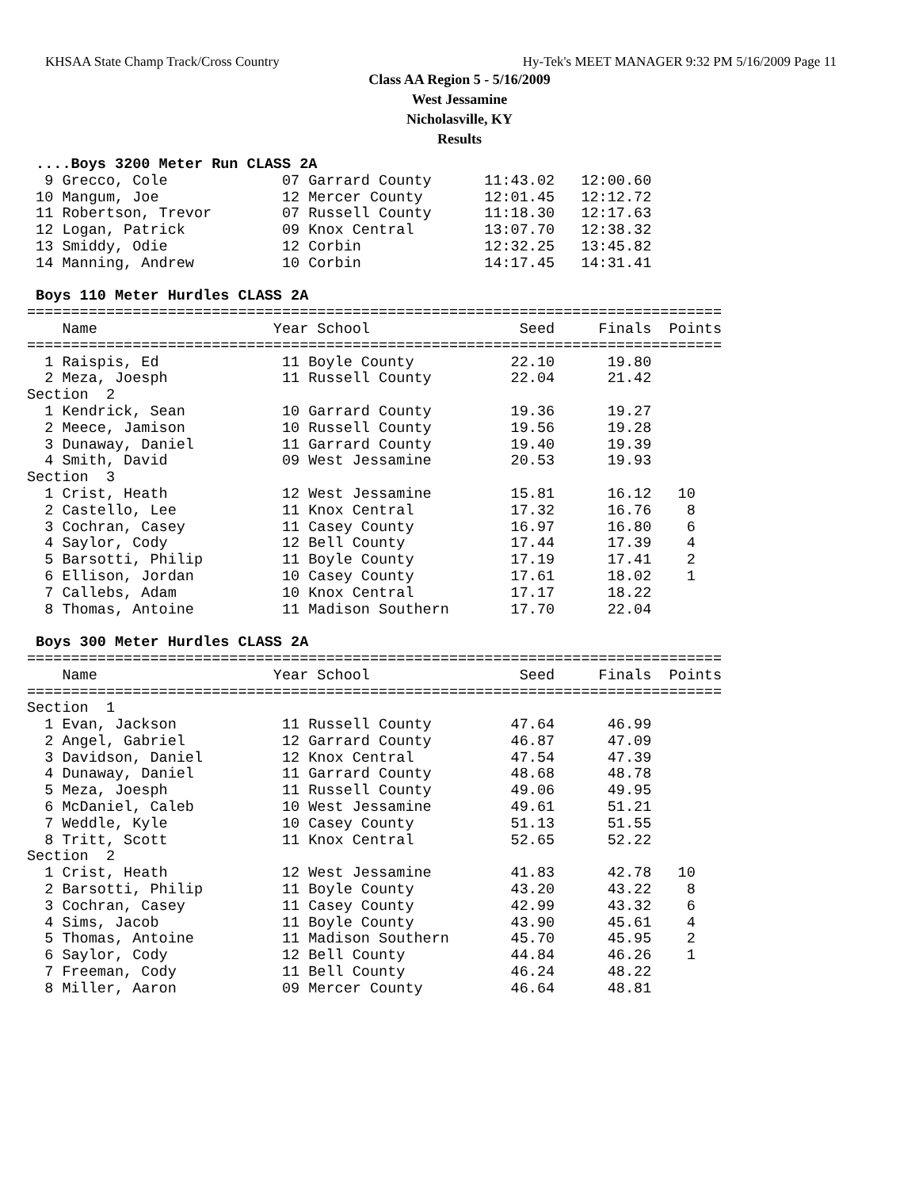KHSAA State Champ Track/Cross Country Hy-Tek's MEET MANAGER 9:32 PM 5/16/2009 Page 11
Class AA Region 5 - 5/16/2009
West Jessamine
Nicholasville, KY
Results
 ....Boys 3200 Meter Run CLASS 2A
  9 Grecco, Cole             07 Garrard County      11:43.02   12:00.60
 10 Mangum, Joe              12 Mercer County       12:01.45   12:12.72
 11 Robertson, Trevor        07 Russell County      11:18.30   12:17.63
 12 Logan, Patrick           09 Knox Central        13:07.70   12:38.32
 13 Smiddy, Odie             12 Corbin              12:32.25   13:45.82
 14 Manning, Andrew          10 Corbin              14:17.45   14:31.41

 Boys 110 Meter Hurdles CLASS 2A
===============================================================================
    Name                    Year School                 Seed     Finals  Points
===============================================================================
  1 Raispis, Ed              11 Boyle County           22.10      19.80
  2 Meza, Joesph             11 Russell County         22.04      21.42
Section  2
  1 Kendrick, Sean           10 Garrard County         19.36      19.27
  2 Meece, Jamison           10 Russell County         19.56      19.28
  3 Dunaway, Daniel          11 Garrard County         19.40      19.39
  4 Smith, David             09 West Jessamine         20.53      19.93
Section  3
  1 Crist, Heath             12 West Jessamine         15.81      16.12   10
  2 Castello, Lee            11 Knox Central           17.32      16.76    8
  3 Cochran, Casey           11 Casey County           16.97      16.80    6
  4 Saylor, Cody             12 Bell County            17.44      17.39    4
  5 Barsotti, Philip         11 Boyle County           17.19      17.41    2
  6 Ellison, Jordan          10 Casey County           17.61      18.02    1
  7 Callebs, Adam            10 Knox Central           17.17      18.22
  8 Thomas, Antoine          11 Madison Southern       17.70      22.04

 Boys 300 Meter Hurdles CLASS 2A
===============================================================================
    Name                    Year School                 Seed     Finals  Points
===============================================================================
Section  1
  1 Evan, Jackson            11 Russell County         47.64      46.99
  2 Angel, Gabriel           12 Garrard County         46.87      47.09
  3 Davidson, Daniel         12 Knox Central           47.54      47.39
  4 Dunaway, Daniel          11 Garrard County         48.68      48.78
  5 Meza, Joesph             11 Russell County         49.06      49.95
  6 McDaniel, Caleb          10 West Jessamine         49.61      51.21
  7 Weddle, Kyle             10 Casey County           51.13      51.55
  8 Tritt, Scott             11 Knox Central           52.65      52.22
Section  2
  1 Crist, Heath             12 West Jessamine         41.83      42.78   10
  2 Barsotti, Philip         11 Boyle County           43.20      43.22    8
  3 Cochran, Casey           11 Casey County           42.99      43.32    6
  4 Sims, Jacob              11 Boyle County           43.90      45.61    4
  5 Thomas, Antoine          11 Madison Southern       45.70      45.95    2
  6 Saylor, Cody             12 Bell County            44.84      46.26    1
  7 Freeman, Cody            11 Bell County            46.24      48.22
  8 Miller, Aaron            09 Mercer County          46.64      48.81